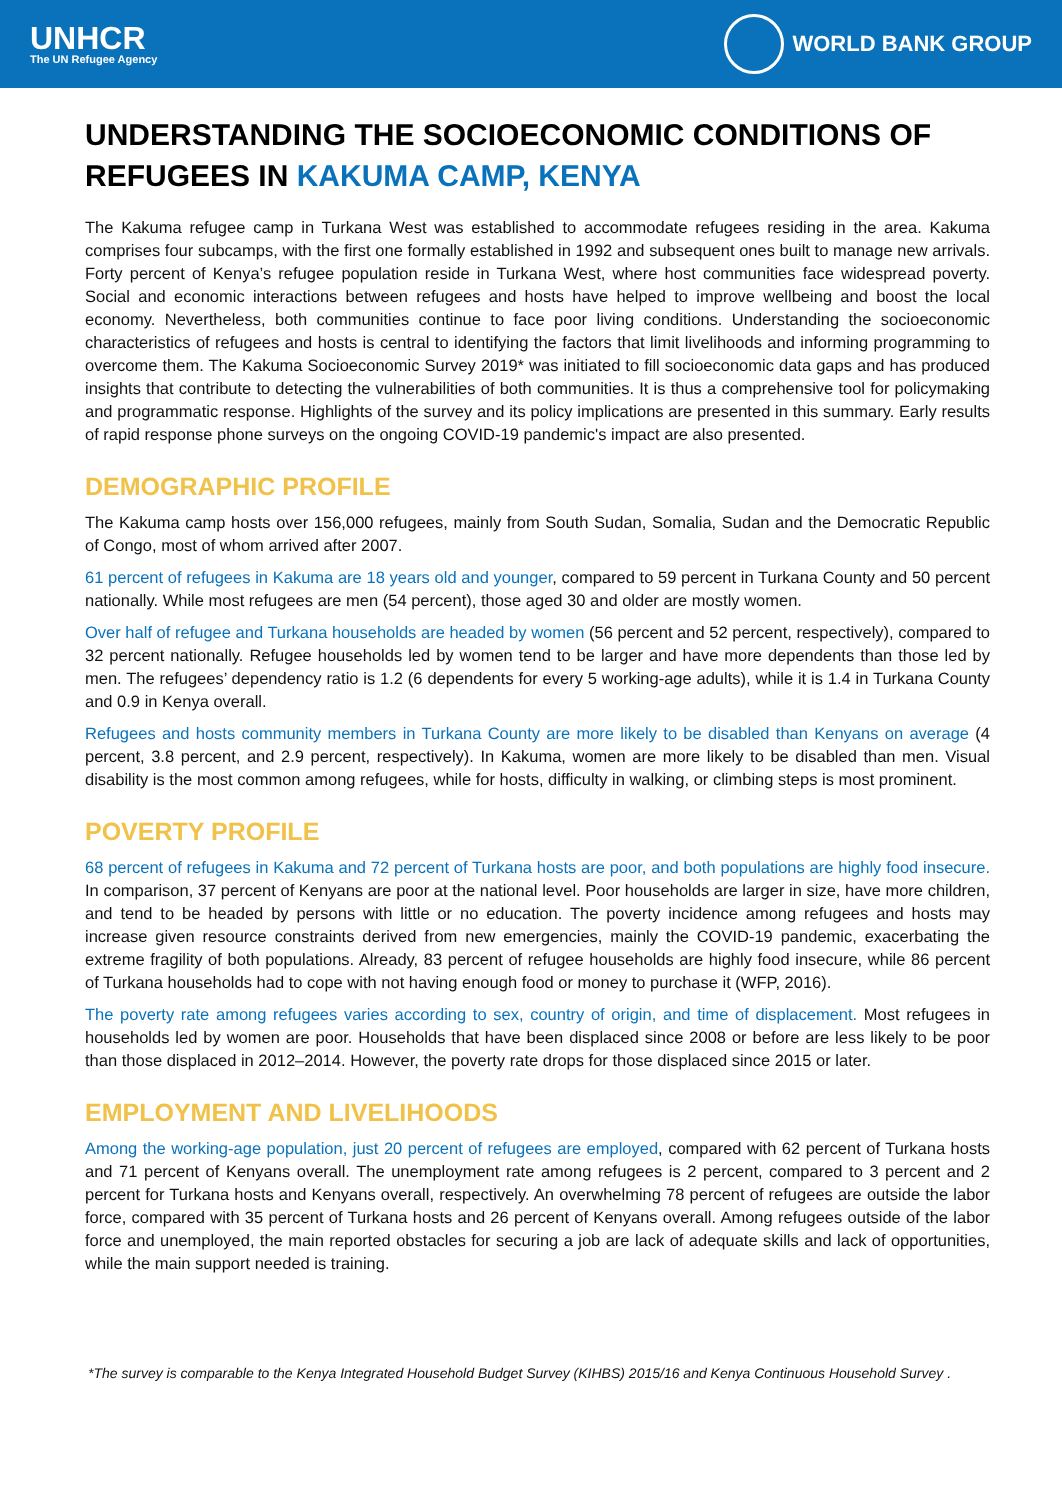UNHCR
The UN Refugee Agency
WORLD BANK GROUP
UNDERSTANDING THE SOCIOECONOMIC CONDITIONS OF REFUGEES IN KAKUMA CAMP, KENYA
The Kakuma refugee camp in Turkana West was established to accommodate refugees residing in the area. Kakuma comprises four subcamps, with the first one formally established in 1992 and subsequent ones built to manage new arrivals. Forty percent of Kenya’s refugee population reside in Turkana West, where host communities face widespread poverty. Social and economic interactions between refugees and hosts have helped to improve wellbeing and boost the local economy. Nevertheless, both communities continue to face poor living conditions. Understanding the socioeconomic characteristics of refugees and hosts is central to identifying the factors that limit livelihoods and informing programming to overcome them. The Kakuma Socioeconomic Survey 2019* was initiated to fill socioeconomic data gaps and has produced insights that contribute to detecting the vulnerabilities of both communities. It is thus a comprehensive tool for policymaking and programmatic response. Highlights of the survey and its policy implications are presented in this summary. Early results of rapid response phone surveys on the ongoing COVID-19 pandemic's impact are also presented.
DEMOGRAPHIC PROFILE
The Kakuma camp hosts over 156,000 refugees, mainly from South Sudan, Somalia, Sudan and the Democratic Republic of Congo, most of whom arrived after 2007.
61 percent of refugees in Kakuma are 18 years old and younger, compared to 59 percent in Turkana County and 50 percent nationally. While most refugees are men (54 percent), those aged 30 and older are mostly women.
Over half of refugee and Turkana households are headed by women (56 percent and 52 percent, respectively), compared to 32 percent nationally. Refugee households led by women tend to be larger and have more dependents than those led by men. The refugees’ dependency ratio is 1.2 (6 dependents for every 5 working-age adults), while it is 1.4 in Turkana County and 0.9 in Kenya overall.
Refugees and hosts community members in Turkana County are more likely to be disabled than Kenyans on average (4 percent, 3.8 percent, and 2.9 percent, respectively). In Kakuma, women are more likely to be disabled than men. Visual disability is the most common among refugees, while for hosts, difficulty in walking, or climbing steps is most prominent.
POVERTY PROFILE
68 percent of refugees in Kakuma and 72 percent of Turkana hosts are poor, and both populations are highly food insecure. In comparison, 37 percent of Kenyans are poor at the national level. Poor households are larger in size, have more children, and tend to be headed by persons with little or no education. The poverty incidence among refugees and hosts may increase given resource constraints derived from new emergencies, mainly the COVID-19 pandemic, exacerbating the extreme fragility of both populations. Already, 83 percent of refugee households are highly food insecure, while 86 percent of Turkana households had to cope with not having enough food or money to purchase it (WFP, 2016).
The poverty rate among refugees varies according to sex, country of origin, and time of displacement. Most refugees in households led by women are poor. Households that have been displaced since 2008 or before are less likely to be poor than those displaced in 2012–2014. However, the poverty rate drops for those displaced since 2015 or later.
EMPLOYMENT AND LIVELIHOODS
Among the working-age population, just 20 percent of refugees are employed, compared with 62 percent of Turkana hosts and 71 percent of Kenyans overall. The unemployment rate among refugees is 2 percent, compared to 3 percent and 2 percent for Turkana hosts and Kenyans overall, respectively. An overwhelming 78 percent of refugees are outside the labor force, compared with 35 percent of Turkana hosts and 26 percent of Kenyans overall. Among refugees outside of the labor force and unemployed, the main reported obstacles for securing a job are lack of adequate skills and lack of opportunities, while the main support needed is training.
*The survey is comparable to the Kenya Integrated Household Budget Survey (KIHBS) 2015/16 and Kenya Continuous Household Survey .